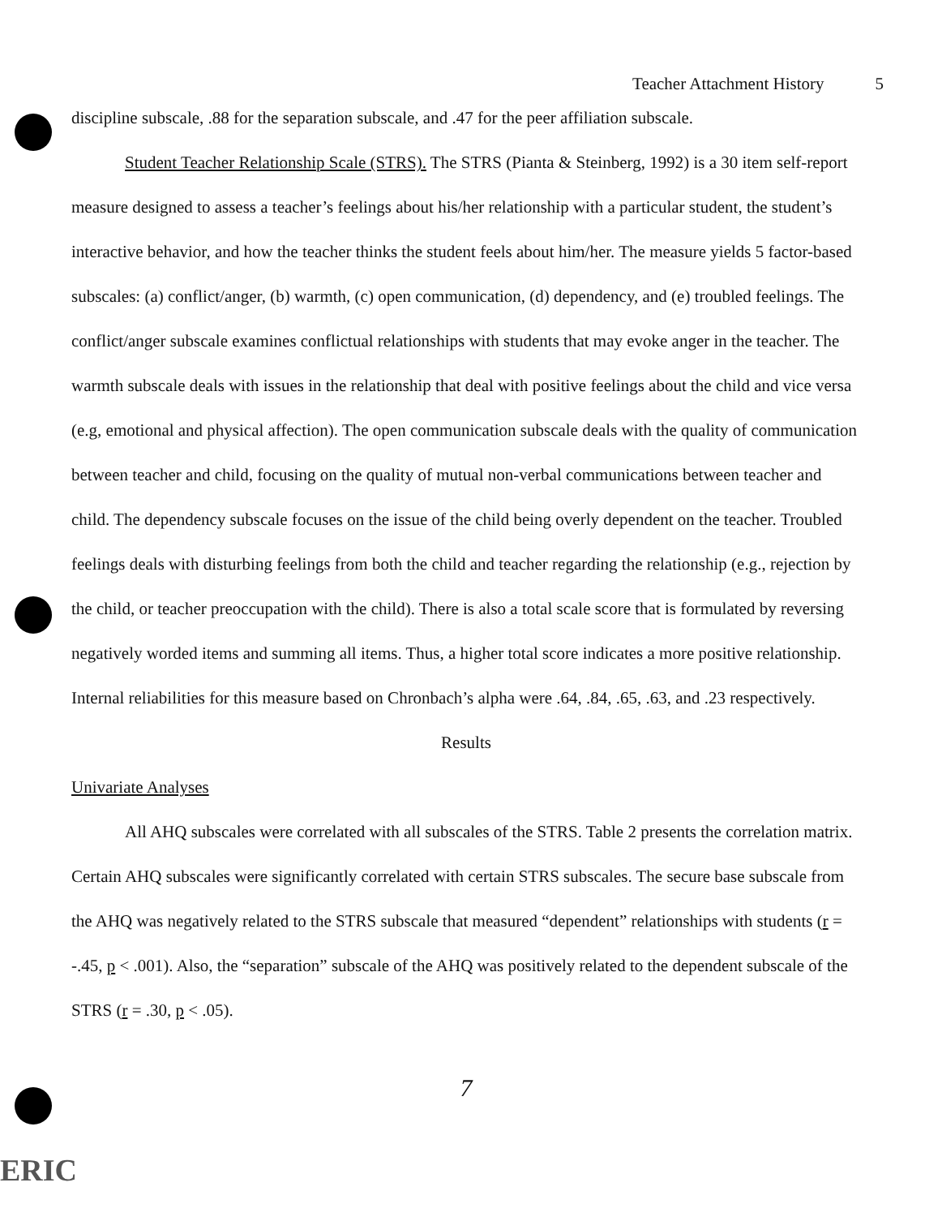Teacher Attachment History 5
discipline subscale, .88 for the separation subscale, and .47 for the peer affiliation subscale.
Student Teacher Relationship Scale (STRS). The STRS (Pianta & Steinberg, 1992) is a 30 item self-report measure designed to assess a teacher’s feelings about his/her relationship with a particular student, the student’s interactive behavior, and how the teacher thinks the student feels about him/her. The measure yields 5 factor-based subscales: (a) conflict/anger, (b) warmth, (c) open communication, (d) dependency, and (e) troubled feelings. The conflict/anger subscale examines conflictual relationships with students that may evoke anger in the teacher. The warmth subscale deals with issues in the relationship that deal with positive feelings about the child and vice versa (e.g, emotional and physical affection). The open communication subscale deals with the quality of communication between teacher and child, focusing on the quality of mutual non-verbal communications between teacher and child. The dependency subscale focuses on the issue of the child being overly dependent on the teacher. Troubled feelings deals with disturbing feelings from both the child and teacher regarding the relationship (e.g., rejection by the child, or teacher preoccupation with the child). There is also a total scale score that is formulated by reversing negatively worded items and summing all items. Thus, a higher total score indicates a more positive relationship. Internal reliabilities for this measure based on Chronbach’s alpha were .64, .84, .65, .63, and .23 respectively.
Results
Univariate Analyses
All AHQ subscales were correlated with all subscales of the STRS. Table 2 presents the correlation matrix. Certain AHQ subscales were significantly correlated with certain STRS subscales. The secure base subscale from the AHQ was negatively related to the STRS subscale that measured “dependent” relationships with students (r = -.45, p < .001). Also, the “separation” subscale of the AHQ was positively related to the dependent subscale of the STRS (r = .30, p < .05).
7
ERIC